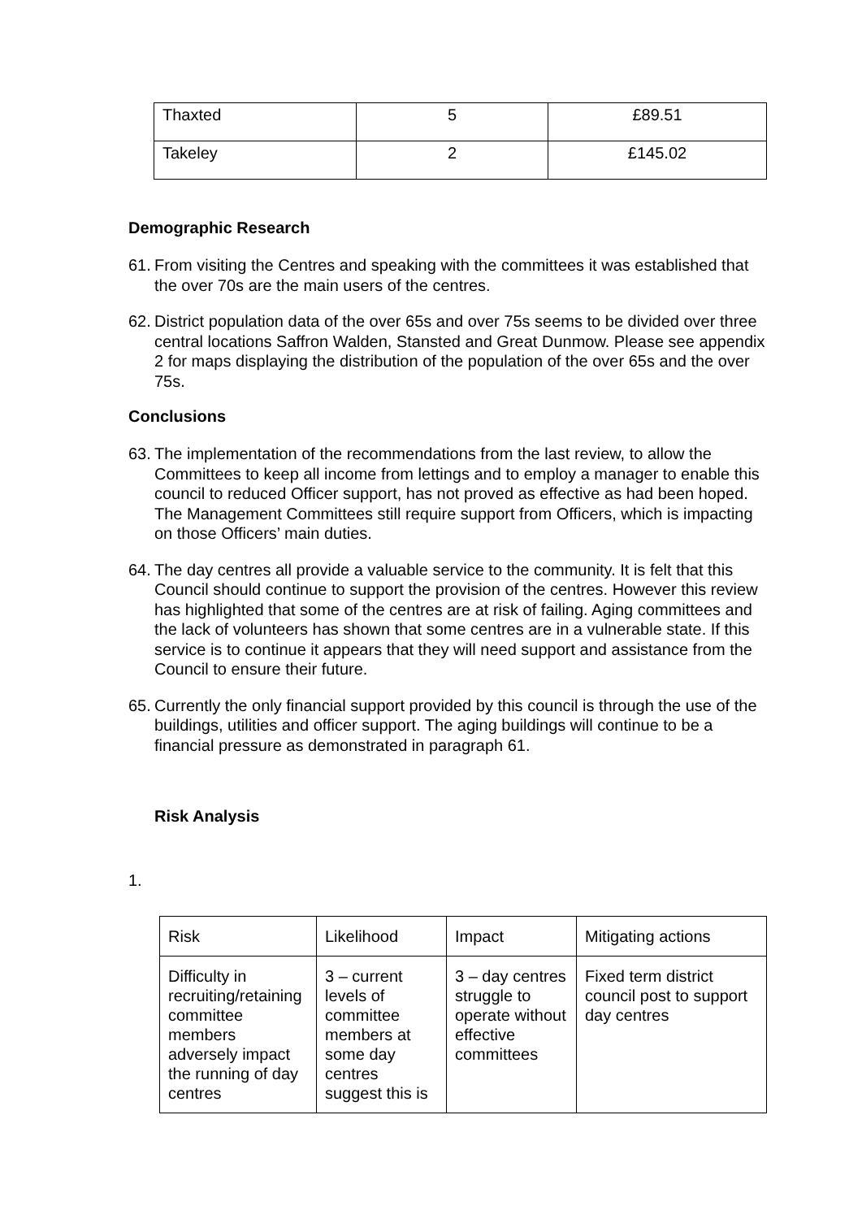| Thaxted | 5 | £89.51 |
| Takeley | 2 | £145.02 |
Demographic Research
61. From visiting the Centres and speaking with the committees it was established that the over 70s are the main users of the centres.
62. District population data of the over 65s and over 75s seems to be divided over three central locations Saffron Walden, Stansted and Great Dunmow. Please see appendix 2 for maps displaying the distribution of the population of the over 65s and the over 75s.
Conclusions
63. The implementation of the recommendations from the last review, to allow the Committees to keep all income from lettings and to employ a manager to enable this council to reduced Officer support, has not proved as effective as had been hoped. The Management Committees still require support from Officers, which is impacting on those Officers’ main duties.
64. The day centres all provide a valuable service to the community. It is felt that this Council should continue to support the provision of the centres. However this review has highlighted that some of the centres are at risk of failing. Aging committees and the lack of volunteers has shown that some centres are in a vulnerable state. If this service is to continue it appears that they will need support and assistance from the Council to ensure their future.
65. Currently the only financial support provided by this council is through the use of the buildings, utilities and officer support. The aging buildings will continue to be a financial pressure as demonstrated in paragraph 61.
Risk Analysis
1.
| Risk | Likelihood | Impact | Mitigating actions |
| Difficulty in recruiting/retaining committee members adversely impact the running of day centres | 3 – current levels of committee members at some day centres suggest this is | 3 – day centres struggle to operate without effective committees | Fixed term district council post to support day centres |